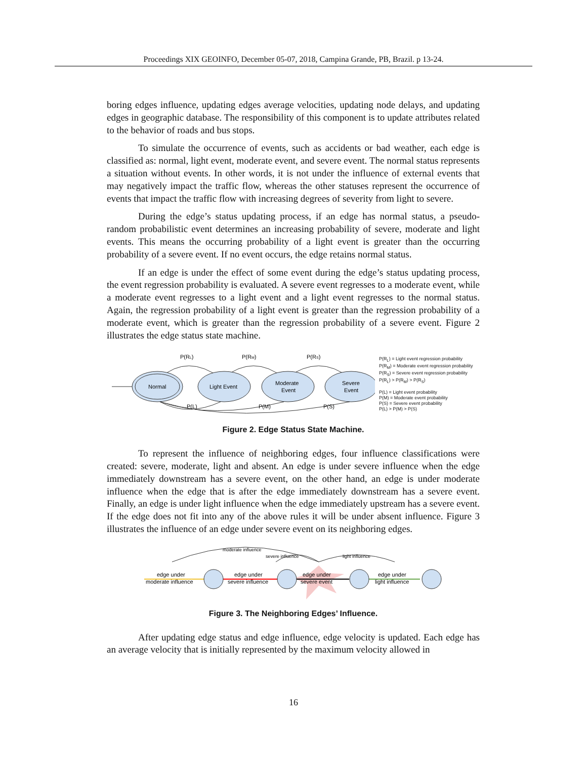Proceedings XIX GEOINFO, December 05-07, 2018, Campina Grande, PB, Brazil. p 13-24.
boring edges influence, updating edges average velocities, updating node delays, and updating edges in geographic database. The responsibility of this component is to update attributes related to the behavior of roads and bus stops.
To simulate the occurrence of events, such as accidents or bad weather, each edge is classified as: normal, light event, moderate event, and severe event. The normal status represents a situation without events. In other words, it is not under the influence of external events that may negatively impact the traffic flow, whereas the other statuses represent the occurrence of events that impact the traffic flow with increasing degrees of severity from light to severe.
During the edge’s status updating process, if an edge has normal status, a pseudo-random probabilistic event determines an increasing probability of severe, moderate and light events. This means the occurring probability of a light event is greater than the occurring probability of a severe event. If no event occurs, the edge retains normal status.
If an edge is under the effect of some event during the edge’s status updating process, the event regression probability is evaluated. A severe event regresses to a moderate event, while a moderate event regresses to a light event and a light event regresses to the normal status. Again, the regression probability of a light event is greater than the regression probability of a moderate event, which is greater than the regression probability of a severe event. Figure 2 illustrates the edge status state machine.
P(RL)
P(RM)
P(RS)
Normal
Light Event
Moderate
Event
Severe
Event
P(L)
P(M)
P(S)
P(R<sub>L</sub>) = Light event regression probability
P(R<sub>M</sub>) = Moderate event regression probability
P(R<sub>S</sub>) = Severe event regression probability
P(R<sub>L</sub>) > P(R<sub>M</sub>) > P(R<sub>S</sub>)
P(L) = Light event probability
P(M) = Moderate event probability
P(S) = Severe event probability
P(L) > P(M) > P(S)
Figure 2. Edge Status State Machine.
To represent the influence of neighboring edges, four influence classifications were created: severe, moderate, light and absent. An edge is under severe influence when the edge immediately downstream has a severe event, on the other hand, an edge is under moderate influence when the edge that is after the edge immediately downstream has a severe event. Finally, an edge is under light influence when the edge immediately upstream has a severe event. If the edge does not fit into any of the above rules it will be under absent influence. Figure 3 illustrates the influence of an edge under severe event on its neighboring edges.
moderate influence
severe influence
light influence
edge under
moderate influence
edge under
severe influence
edge under
severe event
edge under
light influence
Figure 3. The Neighboring Edges’ Influence.
After updating edge status and edge influence, edge velocity is updated. Each edge has an average velocity that is initially represented by the maximum velocity allowed in
16